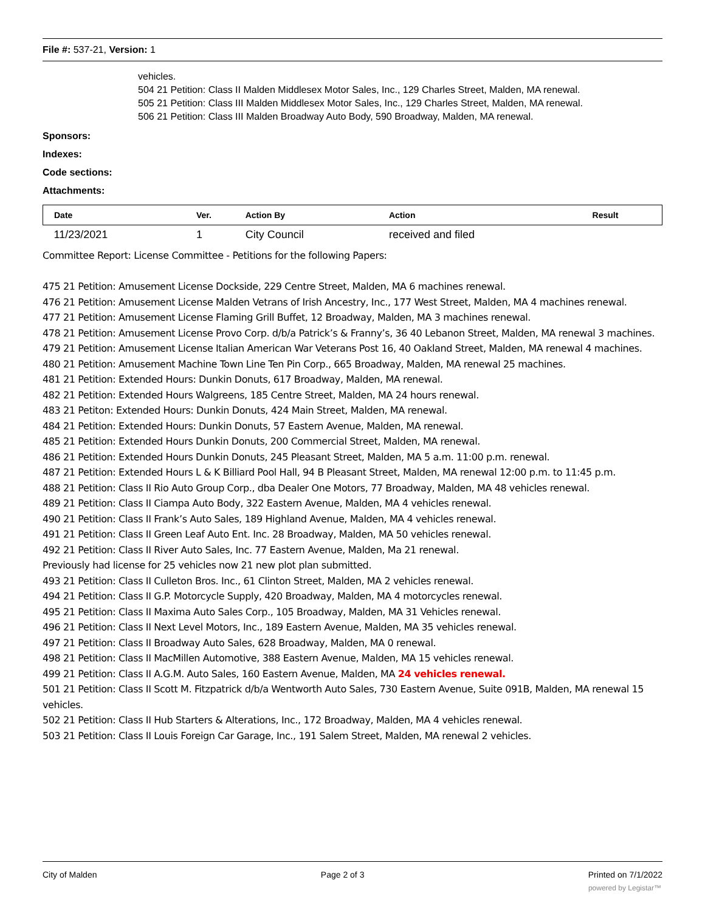File #: 537-21, Version: 1
vehicles.
504 21 Petition: Class II Malden Middlesex Motor Sales, Inc., 129 Charles Street, Malden, MA renewal.
505 21 Petition: Class III Malden Middlesex Motor Sales, Inc., 129 Charles Street, Malden, MA renewal.
506 21 Petition: Class III Malden Broadway Auto Body, 590 Broadway, Malden, MA renewal.
Sponsors:
Indexes:
Code sections:
Attachments:
| Date | Ver. | Action By | Action | Result |
| --- | --- | --- | --- | --- |
| 11/23/2021 | 1 | City Council | received and filed | |
Committee Report: License Committee - Petitions for the following Papers:
475 21 Petition: Amusement License Dockside, 229 Centre Street, Malden, MA 6 machines renewal.
476 21 Petition: Amusement License Malden Vetrans of Irish Ancestry, Inc., 177 West Street, Malden, MA 4 machines renewal.
477 21 Petition: Amusement License Flaming Grill Buffet, 12 Broadway, Malden, MA 3 machines renewal.
478 21 Petition: Amusement License Provo Corp. d/b/a Patrick’s & Franny’s, 36 40 Lebanon Street, Malden, MA renewal 3 machines.
479 21 Petition: Amusement License Italian American War Veterans Post 16, 40 Oakland Street, Malden, MA renewal 4 machines.
480 21 Petition: Amusement Machine Town Line Ten Pin Corp., 665 Broadway, Malden, MA renewal 25 machines.
481 21 Petition: Extended Hours: Dunkin Donuts, 617 Broadway, Malden, MA renewal.
482 21 Petition: Extended Hours Walgreens, 185 Centre Street, Malden, MA 24 hours renewal.
483 21 Petiton: Extended Hours: Dunkin Donuts, 424 Main Street, Malden, MA renewal.
484 21 Petition: Extended Hours: Dunkin Donuts, 57 Eastern Avenue, Malden, MA renewal.
485 21 Petition: Extended Hours Dunkin Donuts, 200 Commercial Street, Malden, MA renewal.
486 21 Petition: Extended Hours Dunkin Donuts, 245 Pleasant Street, Malden, MA 5 a.m. 11:00 p.m. renewal.
487 21 Petition: Extended Hours L & K Billiard Pool Hall, 94 B Pleasant Street, Malden, MA renewal 12:00 p.m. to 11:45 p.m.
488 21 Petition: Class II Rio Auto Group Corp., dba Dealer One Motors, 77 Broadway, Malden, MA 48 vehicles renewal.
489 21 Petition: Class II Ciampa Auto Body, 322 Eastern Avenue, Malden, MA 4 vehicles renewal.
490 21 Petition: Class II Frank’s Auto Sales, 189 Highland Avenue, Malden, MA 4 vehicles renewal.
491 21 Petition: Class II Green Leaf Auto Ent. Inc. 28 Broadway, Malden, MA 50 vehicles renewal.
492 21 Petition: Class II River Auto Sales, Inc. 77 Eastern Avenue, Malden, Ma 21 renewal.
Previously had license for 25 vehicles now 21 new plot plan submitted.
493 21 Petition: Class II Culleton Bros. Inc., 61 Clinton Street, Malden, MA 2 vehicles renewal.
494 21 Petition: Class II G.P. Motorcycle Supply, 420 Broadway, Malden, MA 4 motorcycles renewal.
495 21 Petition: Class II Maxima Auto Sales Corp., 105 Broadway, Malden, MA 31 Vehicles renewal.
496 21 Petition: Class II Next Level Motors, Inc., 189 Eastern Avenue, Malden, MA 35 vehicles renewal.
497 21 Petition: Class II Broadway Auto Sales, 628 Broadway, Malden, MA 0 renewal.
498 21 Petition: Class II MacMillen Automotive, 388 Eastern Avenue, Malden, MA 15 vehicles renewal.
499 21 Petition: Class II A.G.M. Auto Sales, 160 Eastern Avenue, Malden, MA 24 vehicles renewal.
501 21 Petition: Class II Scott M. Fitzpatrick d/b/a Wentworth Auto Sales, 730 Eastern Avenue, Suite 091B, Malden, MA renewal 15 vehicles.
502 21 Petition: Class II Hub Starters & Alterations, Inc., 172 Broadway, Malden, MA 4 vehicles renewal.
503 21 Petition: Class II Louis Foreign Car Garage, Inc., 191 Salem Street, Malden, MA renewal 2 vehicles.
City of Malden Page 2 of 3 Printed on 7/1/2022
powered by Legistar™